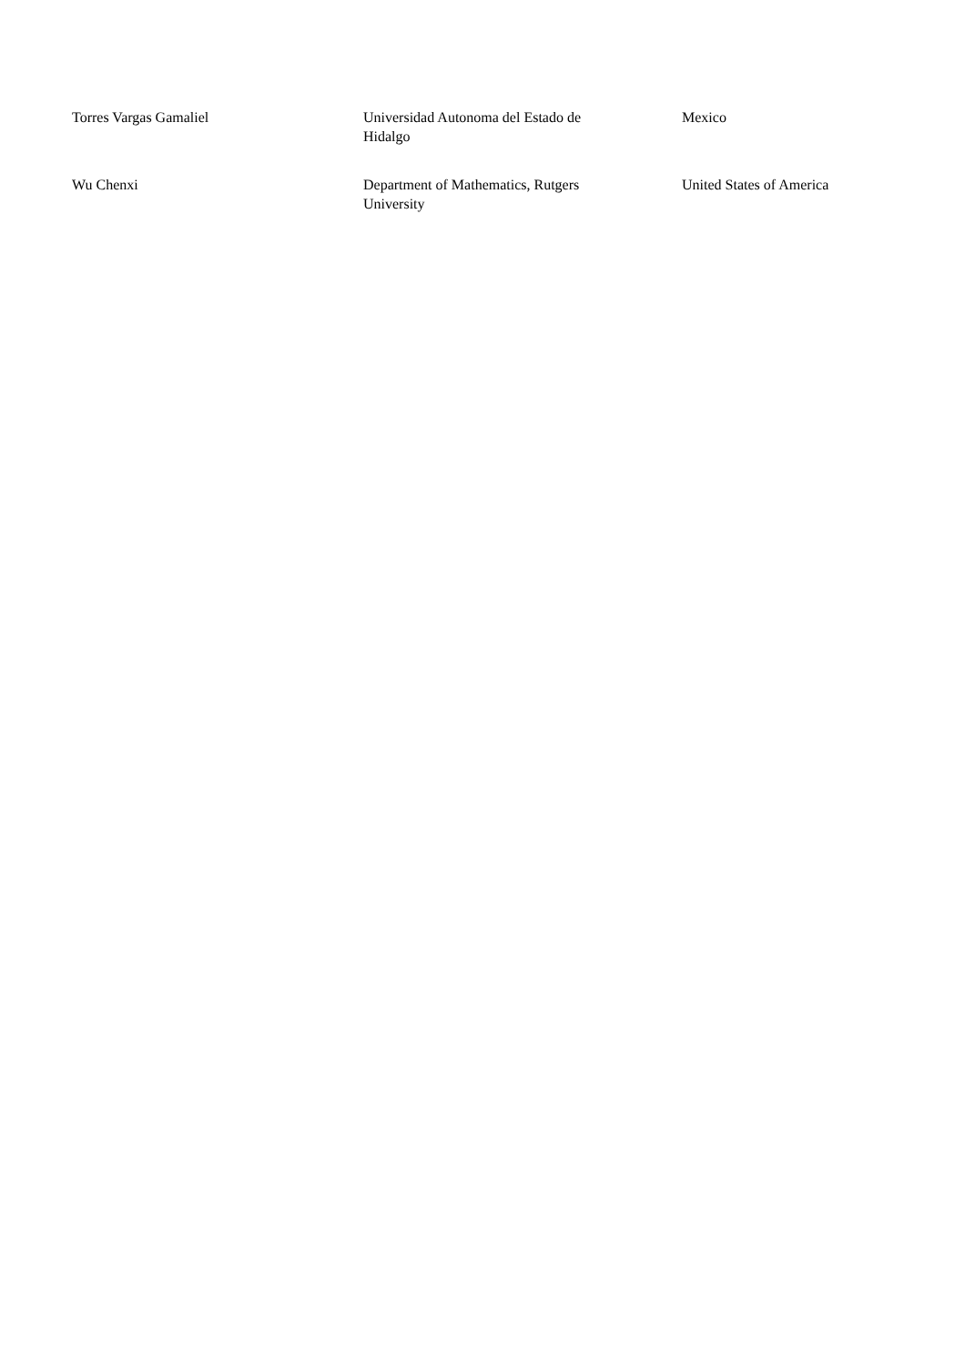| Torres Vargas Gamaliel | Universidad Autonoma del Estado de Hidalgo | Mexico |
| Wu Chenxi | Department of Mathematics, Rutgers University | United States of America |